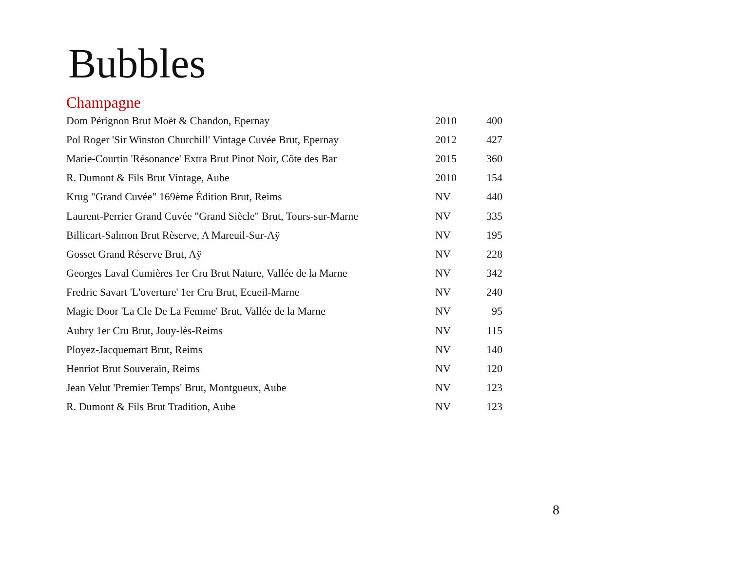Bubbles
Champagne
| Dom Pérignon Brut Moët & Chandon, Epernay | 2010 | 400 |
| Pol Roger 'Sir Winston Churchill' Vintage Cuvée Brut, Epernay | 2012 | 427 |
| Marie-Courtin 'Résonance' Extra Brut Pinot Noir, Côte des Bar | 2015 | 360 |
| R. Dumont & Fils Brut Vintage, Aube | 2010 | 154 |
| Krug "Grand Cuvée" 169ème Édition Brut, Reims | NV | 440 |
| Laurent-Perrier Grand Cuvée "Grand Siècle" Brut, Tours-sur-Marne | NV | 335 |
| Billicart-Salmon Brut Rèserve, A Mareuil-Sur-Aÿ | NV | 195 |
| Gosset Grand Réserve Brut, Aÿ | NV | 228 |
| Georges Laval Cumières 1er Cru Brut Nature, Vallée de la Marne | NV | 342 |
| Fredric Savart 'L'overture' 1er Cru Brut, Ecueil-Marne | NV | 240 |
| Magic Door 'La Cle De La Femme' Brut, Vallée de la Marne | NV | 95 |
| Aubry 1er Cru Brut, Jouy-lès-Reims | NV | 115 |
| Ployez-Jacquemart Brut, Reims | NV | 140 |
| Henriot Brut Souverain, Reims | NV | 120 |
| Jean Velut 'Premier Temps' Brut, Montgueux, Aube | NV | 123 |
| R. Dumont & Fils Brut Tradition, Aube | NV | 123 |
8